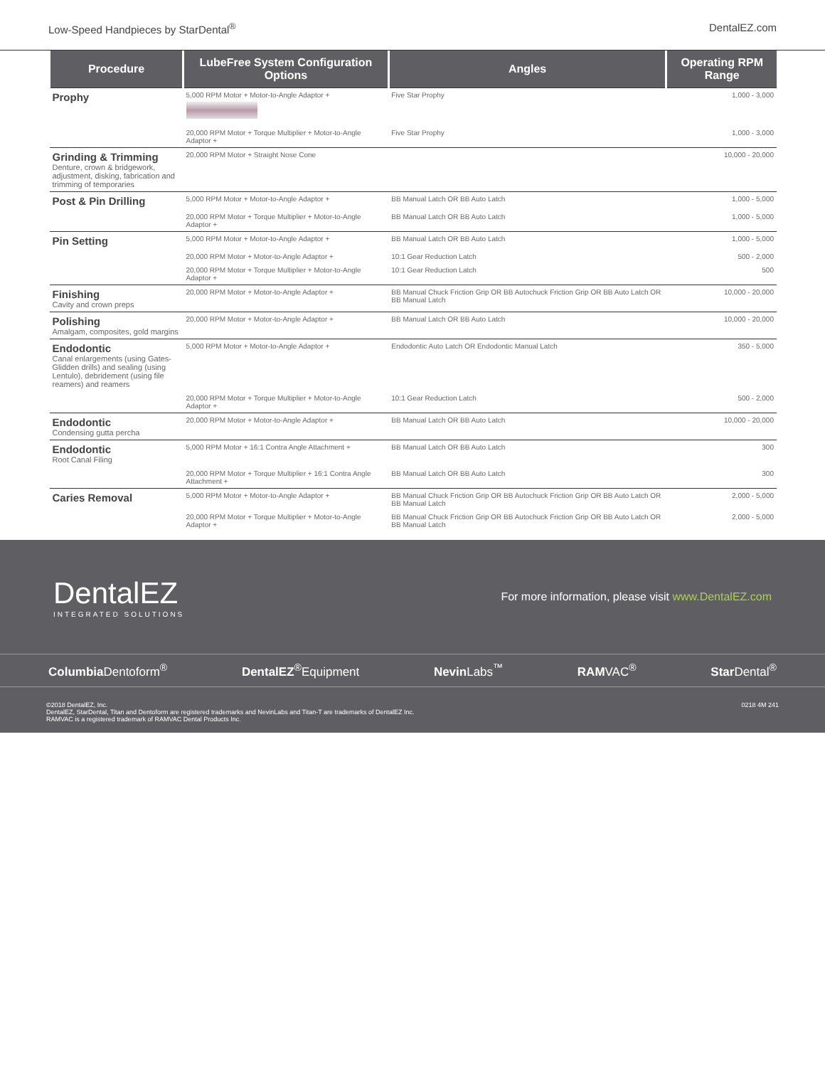Low-Speed Handpieces by StarDental<sup>®</sup> DentalEZ.com
| Procedure | LubeFree System Configuration Options | Angles | Operating RPM Range |
| --- | --- | --- | --- |
| Prophy | 5,000 RPM Motor + Motor-to-Angle Adaptor + | Five Star Prophy | 1,000 - 3,000 |
| | 20,000 RPM Motor + Torque Multiplier + Motor-to-Angle Adaptor + | Five Star Prophy | 1,000 - 3,000 |
| Grinding & Trimming Denture, crown & bridgework, adjustment, disking, fabrication and trimming of temporaries | 20,000 RPM Motor + Straight Nose Cone | | 10,000 - 20,000 |
| Post & Pin Drilling | 5,000 RPM Motor + Motor-to-Angle Adaptor + | BB Manual Latch OR BB Auto Latch | 1,000 - 5,000 |
| | 20,000 RPM Motor + Torque Multiplier + Motor-to-Angle Adaptor + | BB Manual Latch OR BB Auto Latch | 1,000 - 5,000 |
| Pin Setting | 5,000 RPM Motor + Motor-to-Angle Adaptor + | BB Manual Latch OR BB Auto Latch | 1,000 - 5,000 |
| | 20,000 RPM Motor + Motor-to-Angle Adaptor + | 10:1 Gear Reduction Latch | 500 - 2,000 |
| | 20,000 RPM Motor + Torque Multiplier + Motor-to-Angle Adaptor + | 10:1 Gear Reduction Latch | 500 |
| Finishing Cavity and crown preps | 20,000 RPM Motor + Motor-to-Angle Adaptor + | BB Manual Chuck Friction Grip OR BB Autochuck Friction Grip OR BB Auto Latch OR BB Manual Latch | 10,000 - 20,000 |
| Polishing Amalgam, composites, gold margins | 20,000 RPM Motor + Motor-to-Angle Adaptor + | BB Manual Latch OR BB Auto Latch | 10,000 - 20,000 |
| Endodontic Canal enlargements (using Gates-Glidden drills) and sealing (using Lentulo), debridement (using file reamers) and reamers | 5,000 RPM Motor + Motor-to-Angle Adaptor + | Endodontic Auto Latch OR Endodontic Manual Latch | 350 - 5,000 |
| | 20,000 RPM Motor + Torque Multiplier + Motor-to-Angle Adaptor + | 10:1 Gear Reduction Latch | 500 - 2,000 |
| Endodontic Condensing gutta percha | 20,000 RPM Motor + Motor-to-Angle Adaptor + | BB Manual Latch OR BB Auto Latch | 10,000 - 20,000 |
| Endodontic Root Canal Filing | 5,000 RPM Motor + 16:1 Contra Angle Attachment + | BB Manual Latch OR BB Auto Latch | 300 |
| | 20,000 RPM Motor + Torque Multiplier + 16:1 Contra Angle Attachment + | BB Manual Latch OR BB Auto Latch | 300 |
| Caries Removal | 5,000 RPM Motor + Motor-to-Angle Adaptor + | BB Manual Chuck Friction Grip OR BB Autochuck Friction Grip OR BB Auto Latch OR BB Manual Latch | 2,000 - 5,000 |
| | 20,000 RPM Motor + Torque Multiplier + Motor-to-Angle Adaptor + | BB Manual Chuck Friction Grip OR BB Autochuck Friction Grip OR BB Auto Latch OR BB Manual Latch | 2,000 - 5,000 |
DentalEZ
INTEGRATED SOLUTIONS
For more information, please visit www.DentalEZ.com
Columbia Dentoform<sup>®</sup> DentalEZ<sup>®</sup>Equipment Nevin Labs<sup>™</sup> RAMVAC<sup>®</sup> Star Dental<sup>®</sup>
©2018 DentalEZ, Inc.
DentalEZ, StarDental, Titan and Dentoform are registered trademarks and NevinLabs and Titan-T are trademarks of DentalEZ Inc.
RAMVAC is a registered trademark of RAMVAC Dental Products Inc.
0218 4M 241